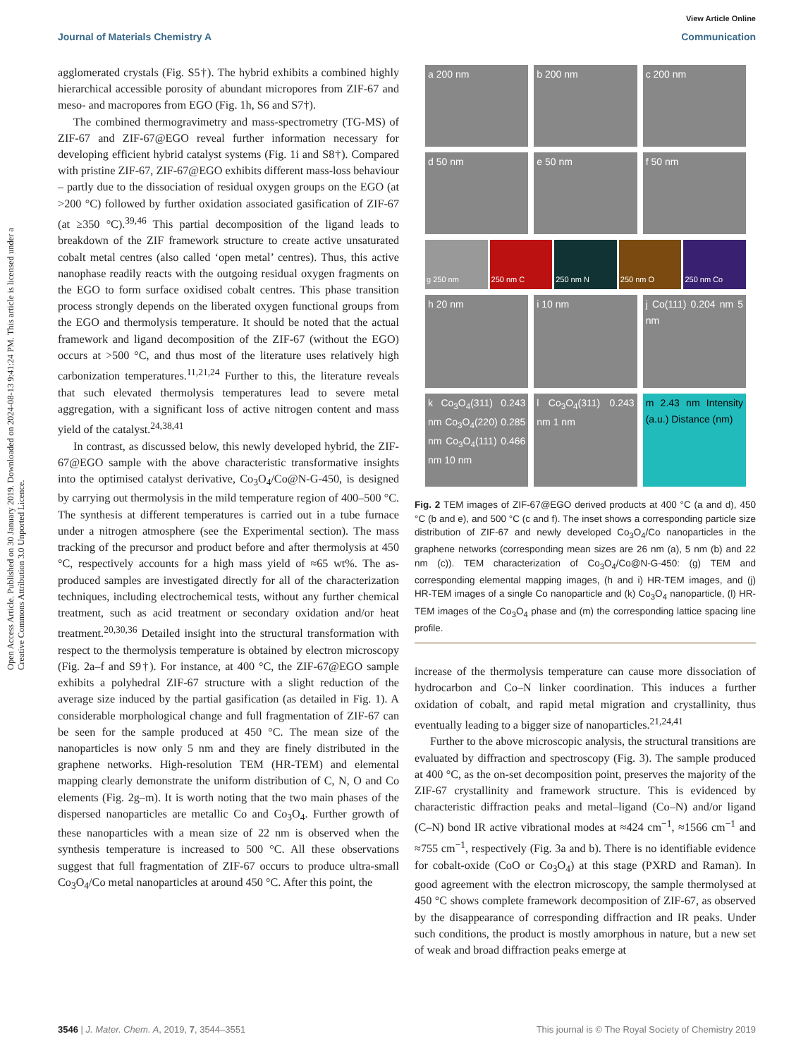View Article Online
Journal of Materials Chemistry A Communication
Open Access Article. Published on 30 January 2019. Downloaded on 2024-08-13 9:41:24 PM. This article is licensed under a Creative Commons Attribution 3.0 Unported Licence.
agglomerated crystals (Fig. S5†). The hybrid exhibits a combined highly hierarchical accessible porosity of abundant micropores from ZIF-67 and meso- and macropores from EGO (Fig. 1h, S6 and S7†).
The combined thermogravimetry and mass-spectrometry (TG-MS) of ZIF-67 and ZIF-67@EGO reveal further information necessary for developing efficient hybrid catalyst systems (Fig. 1i and S8†). Compared with pristine ZIF-67, ZIF-67@EGO exhibits different mass-loss behaviour – partly due to the dissociation of residual oxygen groups on the EGO (at >200 °C) followed by further oxidation associated gasification of ZIF-67 (at ≥350 °C).<sup>39,46</sup> This partial decomposition of the ligand leads to breakdown of the ZIF framework structure to create active unsaturated cobalt metal centres (also called ‘open metal’ centres). Thus, this active nanophase readily reacts with the outgoing residual oxygen fragments on the EGO to form surface oxidised cobalt centres. This phase transition process strongly depends on the liberated oxygen functional groups from the EGO and thermolysis temperature. It should be noted that the actual framework and ligand decomposition of the ZIF-67 (without the EGO) occurs at >500 °C, and thus most of the literature uses relatively high carbonization temperatures.<sup>11,21,24</sup> Further to this, the literature reveals that such elevated thermolysis temperatures lead to severe metal aggregation, with a significant loss of active nitrogen content and mass yield of the catalyst.<sup>24,38,41</sup>
In contrast, as discussed below, this newly developed hybrid, the ZIF-67@EGO sample with the above characteristic transformative insights into the optimised catalyst derivative, Co<sub>3</sub>O<sub>4</sub>/Co@N-G-450, is designed by carrying out thermolysis in the mild temperature region of 400–500 °C. The synthesis at different temperatures is carried out in a tube furnace under a nitrogen atmosphere (see the Experimental section). The mass tracking of the precursor and product before and after thermolysis at 450 °C, respectively accounts for a high mass yield of ≈65 wt%. The as-produced samples are investigated directly for all of the characterization techniques, including electrochemical tests, without any further chemical treatment, such as acid treatment or secondary oxidation and/or heat treatment.<sup>20,30,36</sup> Detailed insight into the structural transformation with respect to the thermolysis temperature is obtained by electron microscopy (Fig. 2a–f and S9†). For instance, at 400 °C, the ZIF-67@EGO sample exhibits a polyhedral ZIF-67 structure with a slight reduction of the average size induced by the partial gasification (as detailed in Fig. 1). A considerable morphological change and full fragmentation of ZIF-67 can be seen for the sample produced at 450 °C. The mean size of the nanoparticles is now only 5 nm and they are finely distributed in the graphene networks. High-resolution TEM (HR-TEM) and elemental mapping clearly demonstrate the uniform distribution of C, N, O and Co elements (Fig. 2g–m). It is worth noting that the two main phases of the dispersed nanoparticles are metallic Co and Co<sub>3</sub>O<sub>4</sub>. Further growth of these nanoparticles with a mean size of 22 nm is observed when the synthesis temperature is increased to 500 °C. All these observations suggest that full fragmentation of ZIF-67 occurs to produce ultra-small Co<sub>3</sub>O<sub>4</sub>/Co metal nanoparticles at around 450 °C. After this point, the
a 200 nm
b 200 nm
c 200 nm
d 50 nm
e 50 nm
f 50 nm
g 250 nm
250 nm C
250 nm N
250 nm O
250 nm Co
h 20 nm
i 10 nm
j Co(111) 0.204 nm 5 nm
k Co<sub>3</sub>O<sub>4</sub>(311) 0.243 nm Co<sub>3</sub>O<sub>4</sub>(220) 0.285 nm Co<sub>3</sub>O<sub>4</sub>(111) 0.466 nm 10 nm
l Co<sub>3</sub>O<sub>4</sub>(311) 0.243 nm 1 nm
m 2.43 nm Intensity (a.u.) Distance (nm)
Fig. 2 TEM images of ZIF-67@EGO derived products at 400 °C (a and d), 450 °C (b and e), and 500 °C (c and f). The inset shows a corresponding particle size distribution of ZIF-67 and newly developed Co<sub>3</sub>O<sub>4</sub>/Co nanoparticles in the graphene networks (corresponding mean sizes are 26 nm (a), 5 nm (b) and 22 nm (c)). TEM characterization of Co<sub>3</sub>O<sub>4</sub>/Co@N-G-450: (g) TEM and corresponding elemental mapping images, (h and i) HR-TEM images, and (j) HR-TEM images of a single Co nanoparticle and (k) Co<sub>3</sub>O<sub>4</sub> nanoparticle, (l) HR-TEM images of the Co<sub>3</sub>O<sub>4</sub> phase and (m) the corresponding lattice spacing line profile.
increase of the thermolysis temperature can cause more dissociation of hydrocarbon and Co–N linker coordination. This induces a further oxidation of cobalt, and rapid metal migration and crystallinity, thus eventually leading to a bigger size of nanoparticles.<sup>21,24,41</sup>
Further to the above microscopic analysis, the structural transitions are evaluated by diffraction and spectroscopy (Fig. 3). The sample produced at 400 °C, as the on-set decomposition point, preserves the majority of the ZIF-67 crystallinity and framework structure. This is evidenced by characteristic diffraction peaks and metal–ligand (Co–N) and/or ligand (C–N) bond IR active vibrational modes at ≈424 cm<sup>−1</sup>, ≈1566 cm<sup>−1</sup> and ≈755 cm<sup>−1</sup>, respectively (Fig. 3a and b). There is no identifiable evidence for cobalt-oxide (CoO or Co<sub>3</sub>O<sub>4</sub>) at this stage (PXRD and Raman). In good agreement with the electron microscopy, the sample thermolysed at 450 °C shows complete framework decomposition of ZIF-67, as observed by the disappearance of corresponding diffraction and IR peaks. Under such conditions, the product is mostly amorphous in nature, but a new set of weak and broad diffraction peaks emerge at
3546 | J. Mater. Chem. A, 2019, 7, 3544–3551 This journal is © The Royal Society of Chemistry 2019